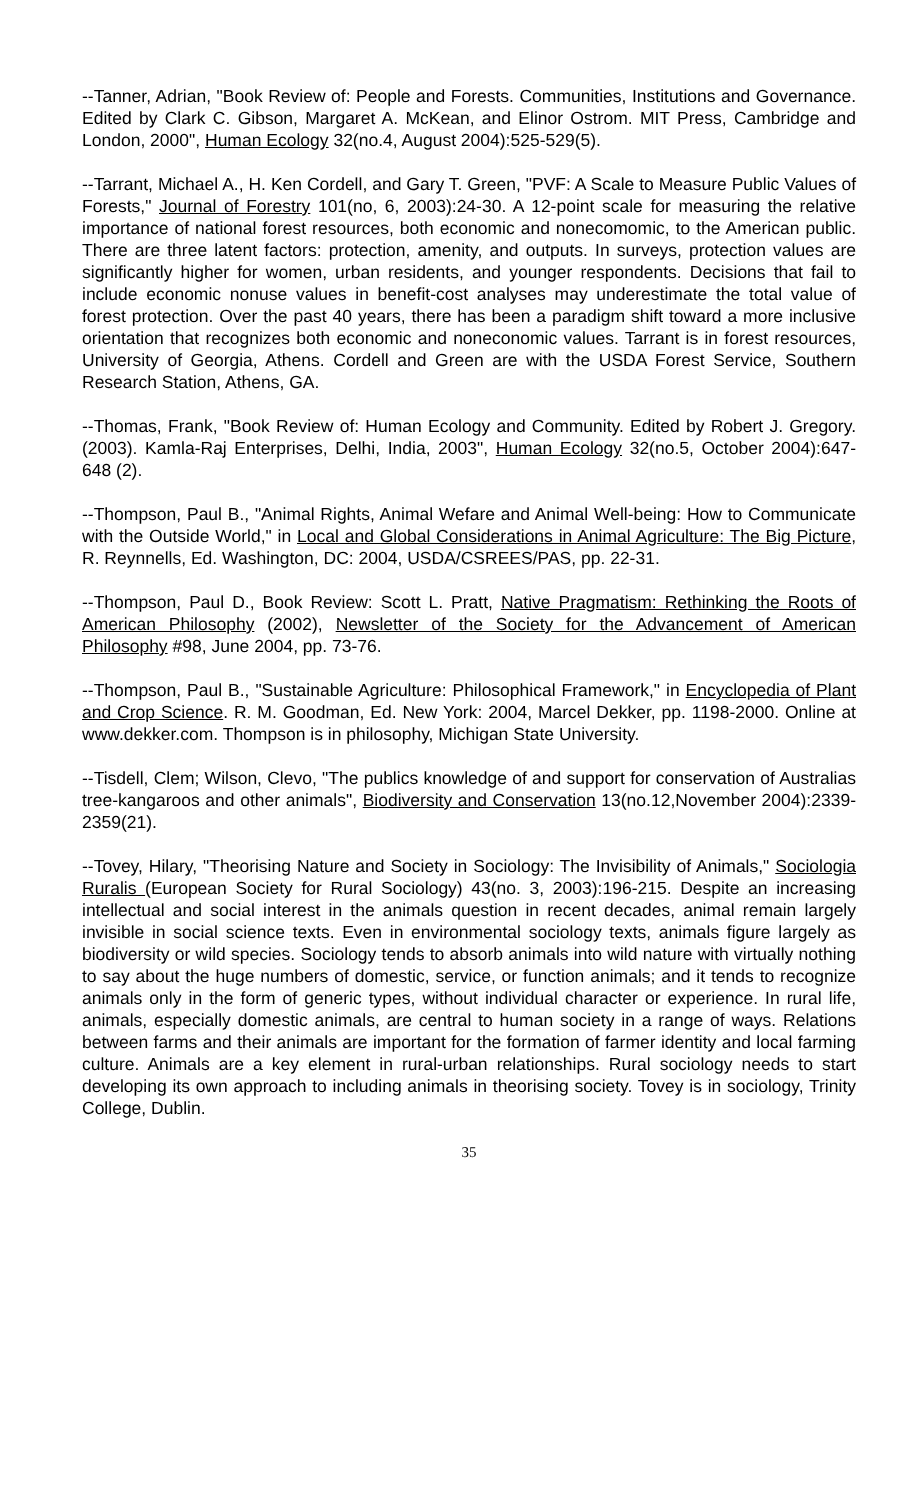--Tanner, Adrian, "Book Review of: People and Forests. Communities, Institutions and Governance. Edited by Clark C. Gibson, Margaret A. McKean, and Elinor Ostrom. MIT Press, Cambridge and London, 2000", Human Ecology 32(no.4, August 2004):525-529(5).
--Tarrant, Michael A., H. Ken Cordell, and Gary T. Green, "PVF: A Scale to Measure Public Values of Forests," Journal of Forestry 101(no, 6, 2003):24-30. A 12-point scale for measuring the relative importance of national forest resources, both economic and nonecomomic, to the American public. There are three latent factors: protection, amenity, and outputs. In surveys, protection values are significantly higher for women, urban residents, and younger respondents. Decisions that fail to include economic nonuse values in benefit-cost analyses may underestimate the total value of forest protection. Over the past 40 years, there has been a paradigm shift toward a more inclusive orientation that recognizes both economic and noneconomic values. Tarrant is in forest resources, University of Georgia, Athens. Cordell and Green are with the USDA Forest Service, Southern Research Station, Athens, GA.
--Thomas, Frank, "Book Review of: Human Ecology and Community. Edited by Robert J. Gregory. (2003). Kamla-Raj Enterprises, Delhi, India, 2003", Human Ecology 32(no.5, October 2004):647-648 (2).
--Thompson, Paul B., "Animal Rights, Animal Wefare and Animal Well-being: How to Communicate with the Outside World," in Local and Global Considerations in Animal Agriculture: The Big Picture, R. Reynnells, Ed. Washington, DC: 2004, USDA/CSREES/PAS, pp. 22-31.
--Thompson, Paul D., Book Review: Scott L. Pratt, Native Pragmatism: Rethinking the Roots of American Philosophy (2002), Newsletter of the Society for the Advancement of American Philosophy #98, June 2004, pp. 73-76.
--Thompson, Paul B., "Sustainable Agriculture: Philosophical Framework," in Encyclopedia of Plant and Crop Science. R. M. Goodman, Ed. New York: 2004, Marcel Dekker, pp. 1198-2000. Online at www.dekker.com. Thompson is in philosophy, Michigan State University.
--Tisdell, Clem; Wilson, Clevo, "The publics knowledge of and support for conservation of Australias tree-kangaroos and other animals", Biodiversity and Conservation 13(no.12,November 2004):2339-2359(21).
--Tovey, Hilary, "Theorising Nature and Society in Sociology: The Invisibility of Animals," Sociologia Ruralis (European Society for Rural Sociology) 43(no. 3, 2003):196-215. Despite an increasing intellectual and social interest in the animals question in recent decades, animal remain largely invisible in social science texts. Even in environmental sociology texts, animals figure largely as biodiversity or wild species. Sociology tends to absorb animals into wild nature with virtually nothing to say about the huge numbers of domestic, service, or function animals; and it tends to recognize animals only in the form of generic types, without individual character or experience. In rural life, animals, especially domestic animals, are central to human society in a range of ways. Relations between farms and their animals are important for the formation of farmer identity and local farming culture. Animals are a key element in rural-urban relationships. Rural sociology needs to start developing its own approach to including animals in theorising society. Tovey is in sociology, Trinity College, Dublin.
35